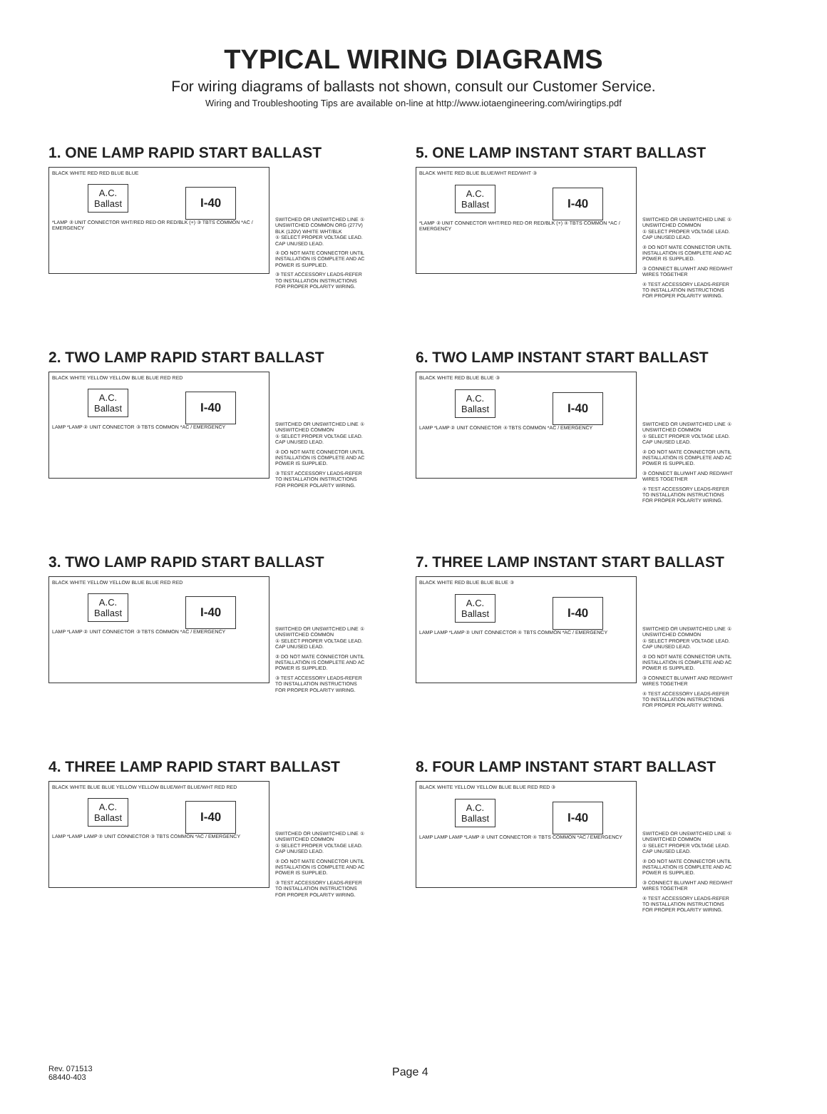TYPICAL WIRING DIAGRAMS
For wiring diagrams of ballasts not shown, consult our Customer Service.
Wiring and Troubleshooting Tips are available on-line at http://www.iotaengineering.com/wiringtips.pdf
1. ONE LAMP RAPID START BALLAST
BLACK WHITE RED RED BLUE BLUE
A.C.
Ballast I-40
*LAMP ② UNIT CONNECTOR WHT/RED RED OR RED/BLK (+) ③ TBTS COMMON *AC / EMERGENCY
SWITCHED OR UNSWITCHED LINE ① UNSWITCHED COMMON ORG (277V) BLK (120V) WHITE WHT/BLK
① SELECT PROPER VOLTAGE LEAD. CAP UNUSED LEAD.
② DO NOT MATE CONNECTOR UNTIL INSTALLATION IS COMPLETE AND AC POWER IS SUPPLIED.
③ TEST ACCESSORY LEADS-REFER TO INSTALLATION INSTRUCTIONS FOR PROPER POLARITY WIRING.
5. ONE LAMP INSTANT START BALLAST
BLACK WHITE RED BLUE BLUE/WHT RED/WHT ③
A.C.
Ballast I-40
*LAMP ② UNIT CONNECTOR WHT/RED RED OR RED/BLK (+) ④ TBTS COMMON *AC / EMERGENCY
SWITCHED OR UNSWITCHED LINE ① UNSWITCHED COMMON
① SELECT PROPER VOLTAGE LEAD. CAP UNUSED LEAD.
② DO NOT MATE CONNECTOR UNTIL INSTALLATION IS COMPLETE AND AC POWER IS SUPPLIED.
③ CONNECT BLU/WHT AND RED/WHT WIRES TOGETHER
④ TEST ACCESSORY LEADS-REFER TO INSTALLATION INSTRUCTIONS FOR PROPER POLARITY WIRING.
2. TWO LAMP RAPID START BALLAST
BLACK WHITE YELLOW YELLOW BLUE BLUE RED RED
A.C.
Ballast I-40
LAMP *LAMP ② UNIT CONNECTOR ③ TBTS COMMON *AC / EMERGENCY
SWITCHED OR UNSWITCHED LINE ① UNSWITCHED COMMON
① SELECT PROPER VOLTAGE LEAD. CAP UNUSED LEAD.
② DO NOT MATE CONNECTOR UNTIL INSTALLATION IS COMPLETE AND AC POWER IS SUPPLIED.
③ TEST ACCESSORY LEADS-REFER TO INSTALLATION INSTRUCTIONS FOR PROPER POLARITY WIRING.
6. TWO LAMP INSTANT START BALLAST
BLACK WHITE RED BLUE BLUE ③
A.C.
Ballast I-40
LAMP *LAMP ② UNIT CONNECTOR ④ TBTS COMMON *AC / EMERGENCY
SWITCHED OR UNSWITCHED LINE ① UNSWITCHED COMMON
① SELECT PROPER VOLTAGE LEAD. CAP UNUSED LEAD.
② DO NOT MATE CONNECTOR UNTIL INSTALLATION IS COMPLETE AND AC POWER IS SUPPLIED.
③ CONNECT BLU/WHT AND RED/WHT WIRES TOGETHER
④ TEST ACCESSORY LEADS-REFER TO INSTALLATION INSTRUCTIONS FOR PROPER POLARITY WIRING.
3. TWO LAMP RAPID START BALLAST
BLACK WHITE YELLOW YELLOW BLUE BLUE RED RED
A.C.
Ballast I-40
LAMP *LAMP ② UNIT CONNECTOR ③ TBTS COMMON *AC / EMERGENCY
SWITCHED OR UNSWITCHED LINE ① UNSWITCHED COMMON
① SELECT PROPER VOLTAGE LEAD. CAP UNUSED LEAD.
② DO NOT MATE CONNECTOR UNTIL INSTALLATION IS COMPLETE AND AC POWER IS SUPPLIED.
③ TEST ACCESSORY LEADS-REFER TO INSTALLATION INSTRUCTIONS FOR PROPER POLARITY WIRING.
7. THREE LAMP INSTANT START BALLAST
BLACK WHITE RED BLUE BLUE BLUE ③
A.C.
Ballast I-40
LAMP LAMP *LAMP ② UNIT CONNECTOR ④ TBTS COMMON *AC / EMERGENCY
SWITCHED OR UNSWITCHED LINE ① UNSWITCHED COMMON
① SELECT PROPER VOLTAGE LEAD. CAP UNUSED LEAD.
② DO NOT MATE CONNECTOR UNTIL INSTALLATION IS COMPLETE AND AC POWER IS SUPPLIED.
③ CONNECT BLU/WHT AND RED/WHT WIRES TOGETHER
④ TEST ACCESSORY LEADS-REFER TO INSTALLATION INSTRUCTIONS FOR PROPER POLARITY WIRING.
4. THREE LAMP RAPID START BALLAST
BLACK WHITE BLUE BLUE YELLOW YELLOW BLUE/WHT BLUE/WHT RED RED
A.C.
Ballast I-40
LAMP *LAMP LAMP ② UNIT CONNECTOR ③ TBTS COMMON *AC / EMERGENCY
SWITCHED OR UNSWITCHED LINE ① UNSWITCHED COMMON
① SELECT PROPER VOLTAGE LEAD. CAP UNUSED LEAD.
② DO NOT MATE CONNECTOR UNTIL INSTALLATION IS COMPLETE AND AC POWER IS SUPPLIED.
③ TEST ACCESSORY LEADS-REFER TO INSTALLATION INSTRUCTIONS FOR PROPER POLARITY WIRING.
8. FOUR LAMP INSTANT START BALLAST
BLACK WHITE YELLOW YELLOW BLUE BLUE RED RED ③
A.C.
Ballast I-40
LAMP LAMP LAMP *LAMP ② UNIT CONNECTOR ④ TBTS COMMON *AC / EMERGENCY
SWITCHED OR UNSWITCHED LINE ① UNSWITCHED COMMON
① SELECT PROPER VOLTAGE LEAD. CAP UNUSED LEAD.
② DO NOT MATE CONNECTOR UNTIL INSTALLATION IS COMPLETE AND AC POWER IS SUPPLIED.
③ CONNECT BLU/WHT AND RED/WHT WIRES TOGETHER
④ TEST ACCESSORY LEADS-REFER TO INSTALLATION INSTRUCTIONS FOR PROPER POLARITY WIRING.
Rev. 071513
68440-403
Page 4